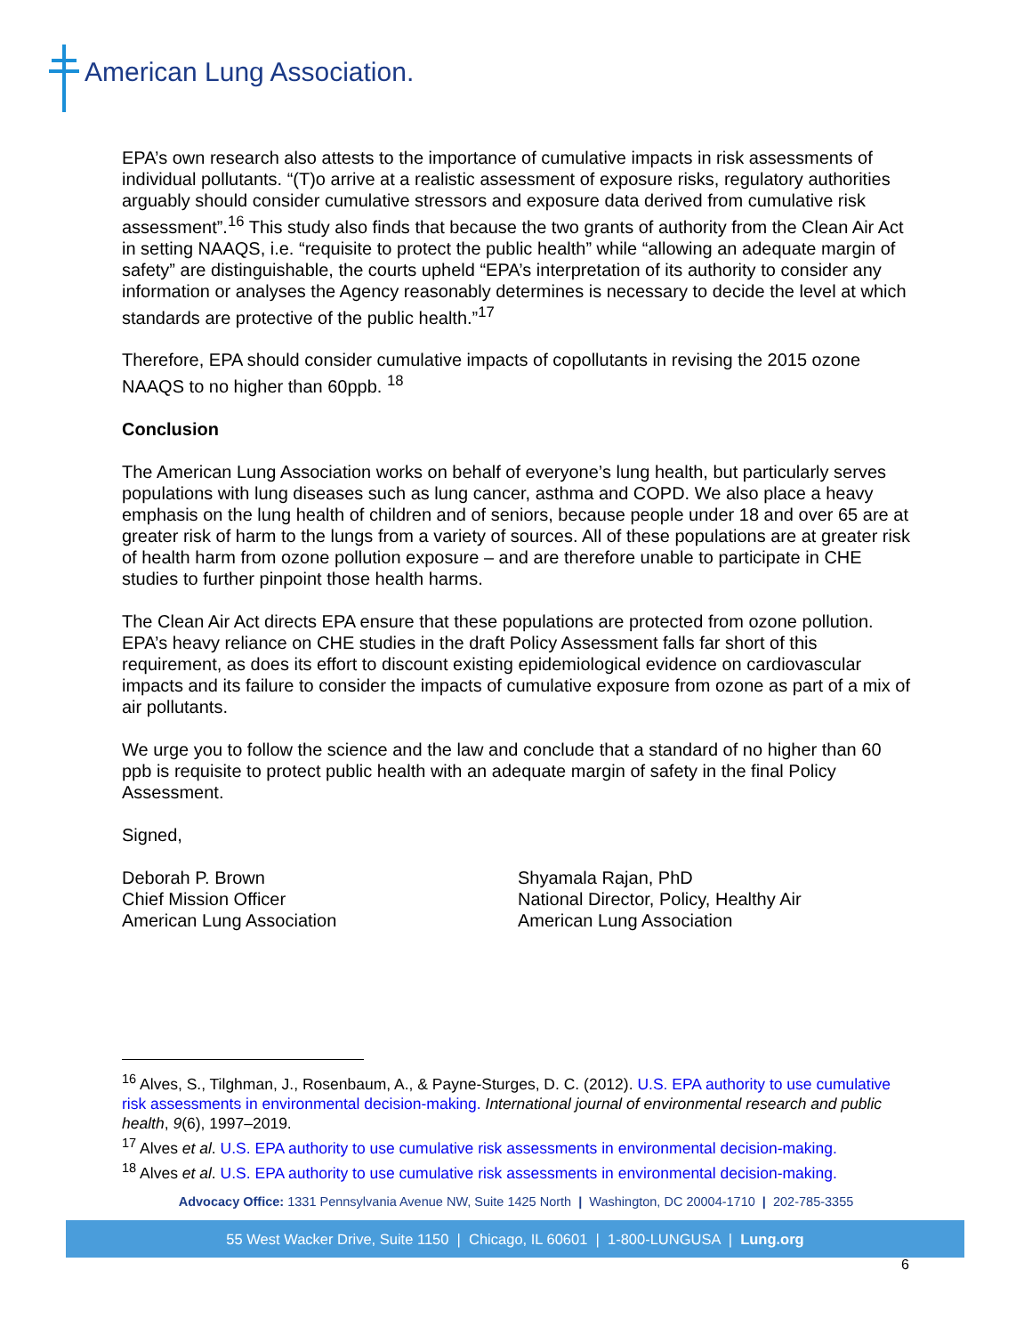American Lung Association.
EPA’s own research also attests to the importance of cumulative impacts in risk assessments of individual pollutants. “(T)o arrive at a realistic assessment of exposure risks, regulatory authorities arguably should consider cumulative stressors and exposure data derived from cumulative risk assessment”.<sup>16</sup> This study also finds that because the two grants of authority from the Clean Air Act in setting NAAQS, i.e. “requisite to protect the public health” while “allowing an adequate margin of safety” are distinguishable, the courts upheld “EPA’s interpretation of its authority to consider any information or analyses the Agency reasonably determines is necessary to decide the level at which standards are protective of the public health.”<sup>17</sup>
Therefore, EPA should consider cumulative impacts of copollutants in revising the 2015 ozone NAAQS to no higher than 60ppb. <sup>18</sup>
Conclusion
The American Lung Association works on behalf of everyone’s lung health, but particularly serves populations with lung diseases such as lung cancer, asthma and COPD. We also place a heavy emphasis on the lung health of children and of seniors, because people under 18 and over 65 are at greater risk of harm to the lungs from a variety of sources. All of these populations are at greater risk of health harm from ozone pollution exposure – and are therefore unable to participate in CHE studies to further pinpoint those health harms.
The Clean Air Act directs EPA ensure that these populations are protected from ozone pollution. EPA’s heavy reliance on CHE studies in the draft Policy Assessment falls far short of this requirement, as does its effort to discount existing epidemiological evidence on cardiovascular impacts and its failure to consider the impacts of cumulative exposure from ozone as part of a mix of air pollutants.
We urge you to follow the science and the law and conclude that a standard of no higher than 60 ppb is requisite to protect public health with an adequate margin of safety in the final Policy Assessment.
Signed,
Deborah P. Brown
Chief Mission Officer
American Lung Association
Shyamala Rajan, PhD
National Director, Policy, Healthy Air
American Lung Association
<sup>16</sup> Alves, S., Tilghman, J., Rosenbaum, A., & Payne-Sturges, D. C. (2012). U.S. EPA authority to use cumulative risk assessments in environmental decision-making. International journal of environmental research and public health, 9(6), 1997–2019.
<sup>17</sup> Alves et al. U.S. EPA authority to use cumulative risk assessments in environmental decision-making.
<sup>18</sup> Alves et al. U.S. EPA authority to use cumulative risk assessments in environmental decision-making.
Advocacy Office: 1331 Pennsylvania Avenue NW, Suite 1425 North | Washington, DC 20004-1710 | 202-785-3355
55 West Wacker Drive, Suite 1150 | Chicago, IL 60601 | 1-800-LUNGUSA | Lung.org
6